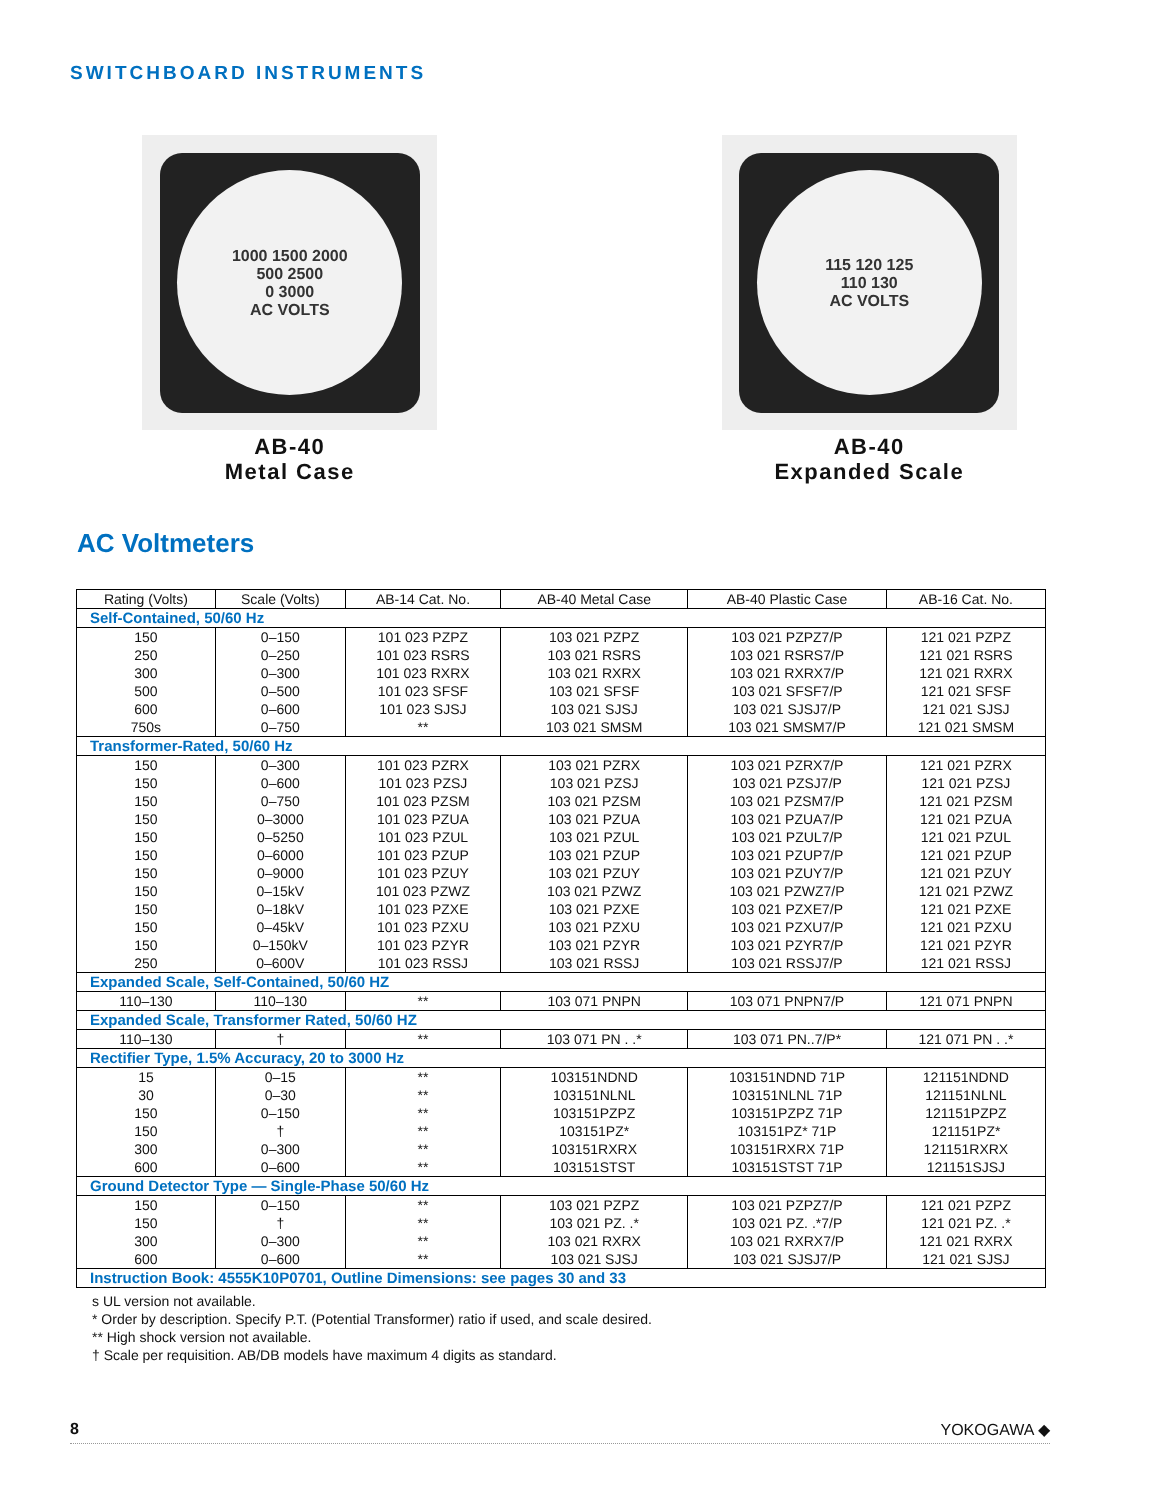SWITCHBOARD INSTRUMENTS
1000 1500 2000
500 2500
0 3000
AC VOLTS
AB-40
Metal Case
115 120 125
110 130
AC VOLTS
AB-40
Expanded Scale
AC Voltmeters
| Rating (Volts) | Scale (Volts) | AB-14 Cat. No. | AB-40 Metal Case | AB-40 Plastic Case | AB-16 Cat. No. |
| --- | --- | --- | --- | --- | --- |
| Self-Contained, 50/60 Hz | | | | | |
| 150 250 300 500 600 750s | 0–150 0–250 0–300 0–500 0–600 0–750 | 101 023 PZPZ 101 023 RSRS 101 023 RXRX 101 023 SFSF 101 023 SJSJ ** | 103 021 PZPZ 103 021 RSRS 103 021 RXRX 103 021 SFSF 103 021 SJSJ 103 021 SMSM | 103 021 PZPZ7/P 103 021 RSRS7/P 103 021 RXRX7/P 103 021 SFSF7/P 103 021 SJSJ7/P 103 021 SMSM7/P | 121 021 PZPZ 121 021 RSRS 121 021 RXRX 121 021 SFSF 121 021 SJSJ 121 021 SMSM |
| Transformer-Rated, 50/60 Hz | | | | | |
| 150 150 150 150 150 150 150 150 150 150 150 250 | 0–300 0–600 0–750 0–3000 0–5250 0–6000 0–9000 0–15kV 0–18kV 0–45kV 0–150kV 0–600V | 101 023 PZRX 101 023 PZSJ 101 023 PZSM 101 023 PZUA 101 023 PZUL 101 023 PZUP 101 023 PZUY 101 023 PZWZ 101 023 PZXE 101 023 PZXU 101 023 PZYR 101 023 RSSJ | 103 021 PZRX 103 021 PZSJ 103 021 PZSM 103 021 PZUA 103 021 PZUL 103 021 PZUP 103 021 PZUY 103 021 PZWZ 103 021 PZXE 103 021 PZXU 103 021 PZYR 103 021 RSSJ | 103 021 PZRX7/P 103 021 PZSJ7/P 103 021 PZSM7/P 103 021 PZUA7/P 103 021 PZUL7/P 103 021 PZUP7/P 103 021 PZUY7/P 103 021 PZWZ7/P 103 021 PZXE7/P 103 021 PZXU7/P 103 021 PZYR7/P 103 021 RSSJ7/P | 121 021 PZRX 121 021 PZSJ 121 021 PZSM 121 021 PZUA 121 021 PZUL 121 021 PZUP 121 021 PZUY 121 021 PZWZ 121 021 PZXE 121 021 PZXU 121 021 PZYR 121 021 RSSJ |
| Expanded Scale, Self-Contained, 50/60 HZ | | | | | |
| 110–130 | 110–130 | ** | 103 071 PNPN | 103 071 PNPN7/P | 121 071 PNPN |
| Expanded Scale, Transformer Rated, 50/60 HZ | | | | | |
| 110–130 | † | ** | 103 071 PN . .* | 103 071 PN..7/P* | 121 071 PN . .* |
| Rectifier Type, 1.5% Accuracy, 20 to 3000 Hz | | | | | |
| 15 30 150 150 300 600 | 0–15 0–30 0–150 † 0–300 0–600 | ** ** ** ** ** ** | 103151NDND 103151NLNL 103151PZPZ 103151PZ* 103151RXRX 103151STST | 103151NDND 71P 103151NLNL 71P 103151PZPZ 71P 103151PZ* 71P 103151RXRX 71P 103151STST 71P | 121151NDND 121151NLNL 121151PZPZ 121151PZ* 121151RXRX 121151SJSJ |
| Ground Detector Type — Single-Phase 50/60 Hz | | | | | |
| 150 150 300 600 | 0–150 † 0–300 0–600 | ** ** ** ** | 103 021 PZPZ 103 021 PZ. .* 103 021 RXRX 103 021 SJSJ | 103 021 PZPZ7/P 103 021 PZ. .*7/P 103 021 RXRX7/P 103 021 SJSJ7/P | 121 021 PZPZ 121 021 PZ. .* 121 021 RXRX 121 021 SJSJ |
| Instruction Book: 4555K10P0701, Outline Dimensions: see pages 30 and 33 | | | | | |
s UL version not available.
* Order by description. Specify P.T. (Potential Transformer) ratio if used, and scale desired.
** High shock version not available.
† Scale per requisition. AB/DB models have maximum 4 digits as standard.
8 YOKOGAWA ◆